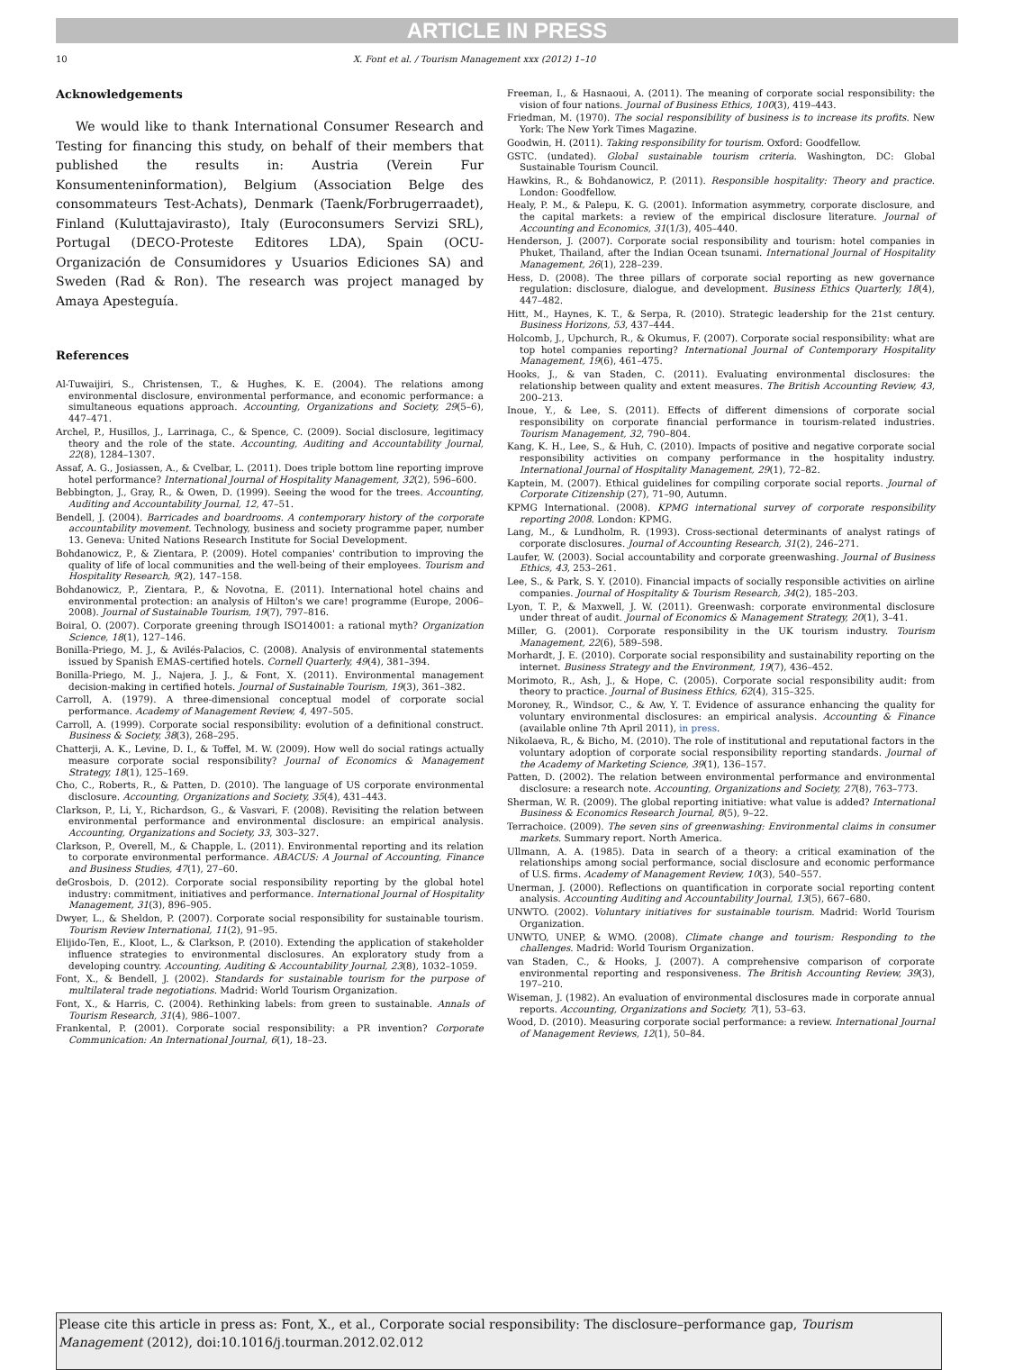ARTICLE IN PRESS
10 X. Font et al. / Tourism Management xxx (2012) 1–10
Acknowledgements
We would like to thank International Consumer Research and Testing for financing this study, on behalf of their members that published the results in: Austria (Verein Fur Konsumenteninformation), Belgium (Association Belge des consommateurs Test-Achats), Denmark (Taenk/Forbrugerraadet), Finland (Kuluttajavirasto), Italy (Euroconsumers Servizi SRL), Portugal (DECO-Proteste Editores LDA), Spain (OCU-Organización de Consumidores y Usuarios Ediciones SA) and Sweden (Rad & Ron). The research was project managed by Amaya Apesteguía.
References
Al-Tuwaijiri, S., Christensen, T., & Hughes, K. E. (2004). The relations among environmental disclosure, environmental performance, and economic performance: a simultaneous equations approach. Accounting, Organizations and Society, 29(5–6), 447–471.
Archel, P., Husillos, J., Larrinaga, C., & Spence, C. (2009). Social disclosure, legitimacy theory and the role of the state. Accounting, Auditing and Accountability Journal, 22(8), 1284–1307.
Assaf, A. G., Josiassen, A., & Cvelbar, L. (2011). Does triple bottom line reporting improve hotel performance? International Journal of Hospitality Management, 32(2), 596–600.
Bebbington, J., Gray, R., & Owen, D. (1999). Seeing the wood for the trees. Accounting, Auditing and Accountability Journal, 12, 47–51.
Bendell, J. (2004). Barricades and boardrooms. A contemporary history of the corporate accountability movement. Technology, business and society programme paper, number 13. Geneva: United Nations Research Institute for Social Development.
Bohdanowicz, P., & Zientara, P. (2009). Hotel companies' contribution to improving the quality of life of local communities and the well-being of their employees. Tourism and Hospitality Research, 9(2), 147–158.
Bohdanowicz, P., Zientara, P., & Novotna, E. (2011). International hotel chains and environmental protection: an analysis of Hilton's we care! programme (Europe, 2006–2008). Journal of Sustainable Tourism, 19(7), 797–816.
Boiral, O. (2007). Corporate greening through ISO14001: a rational myth? Organization Science, 18(1), 127–146.
Bonilla-Priego, M. J., & Avilés-Palacios, C. (2008). Analysis of environmental statements issued by Spanish EMAS-certified hotels. Cornell Quarterly, 49(4), 381–394.
Bonilla-Priego, M. J., Najera, J. J., & Font, X. (2011). Environmental management decision-making in certified hotels. Journal of Sustainable Tourism, 19(3), 361–382.
Carroll, A. (1979). A three-dimensional conceptual model of corporate social performance. Academy of Management Review, 4, 497–505.
Carroll, A. (1999). Corporate social responsibility: evolution of a definitional construct. Business & Society, 38(3), 268–295.
Chatterji, A. K., Levine, D. I., & Toffel, M. W. (2009). How well do social ratings actually measure corporate social responsibility? Journal of Economics & Management Strategy, 18(1), 125–169.
Cho, C., Roberts, R., & Patten, D. (2010). The language of US corporate environmental disclosure. Accounting, Organizations and Society, 35(4), 431–443.
Clarkson, P., Li, Y., Richardson, G., & Vasvari, F. (2008). Revisiting the relation between environmental performance and environmental disclosure: an empirical analysis. Accounting, Organizations and Society, 33, 303–327.
Clarkson, P., Overell, M., & Chapple, L. (2011). Environmental reporting and its relation to corporate environmental performance. ABACUS: A Journal of Accounting, Finance and Business Studies, 47(1), 27–60.
deGrosbois, D. (2012). Corporate social responsibility reporting by the global hotel industry: commitment, initiatives and performance. International Journal of Hospitality Management, 31(3), 896–905.
Dwyer, L., & Sheldon, P. (2007). Corporate social responsibility for sustainable tourism. Tourism Review International, 11(2), 91–95.
Elijido-Ten, E., Kloot, L., & Clarkson, P. (2010). Extending the application of stakeholder influence strategies to environmental disclosures. An exploratory study from a developing country. Accounting, Auditing & Accountability Journal, 23(8), 1032–1059.
Font, X., & Bendell, J. (2002). Standards for sustainable tourism for the purpose of multilateral trade negotiations. Madrid: World Tourism Organization.
Font, X., & Harris, C. (2004). Rethinking labels: from green to sustainable. Annals of Tourism Research, 31(4), 986–1007.
Frankental, P. (2001). Corporate social responsibility: a PR invention? Corporate Communication: An International Journal, 6(1), 18–23.
Freeman, I., & Hasnaoui, A. (2011). The meaning of corporate social responsibility: the vision of four nations. Journal of Business Ethics, 100(3), 419–443.
Friedman, M. (1970). The social responsibility of business is to increase its profits. New York: The New York Times Magazine.
Goodwin, H. (2011). Taking responsibility for tourism. Oxford: Goodfellow.
GSTC. (undated). Global sustainable tourism criteria. Washington, DC: Global Sustainable Tourism Council.
Hawkins, R., & Bohdanowicz, P. (2011). Responsible hospitality: Theory and practice. London: Goodfellow.
Healy, P. M., & Palepu, K. G. (2001). Information asymmetry, corporate disclosure, and the capital markets: a review of the empirical disclosure literature. Journal of Accounting and Economics, 31(1/3), 405–440.
Henderson, J. (2007). Corporate social responsibility and tourism: hotel companies in Phuket, Thailand, after the Indian Ocean tsunami. International Journal of Hospitality Management, 26(1), 228–239.
Hess, D. (2008). The three pillars of corporate social reporting as new governance regulation: disclosure, dialogue, and development. Business Ethics Quarterly, 18(4), 447–482.
Hitt, M., Haynes, K. T., & Serpa, R. (2010). Strategic leadership for the 21st century. Business Horizons, 53, 437–444.
Holcomb, J., Upchurch, R., & Okumus, F. (2007). Corporate social responsibility: what are top hotel companies reporting? International Journal of Contemporary Hospitality Management, 19(6), 461–475.
Hooks, J., & van Staden, C. (2011). Evaluating environmental disclosures: the relationship between quality and extent measures. The British Accounting Review, 43, 200–213.
Inoue, Y., & Lee, S. (2011). Effects of different dimensions of corporate social responsibility on corporate financial performance in tourism-related industries. Tourism Management, 32, 790–804.
Kang, K. H., Lee, S., & Huh, C. (2010). Impacts of positive and negative corporate social responsibility activities on company performance in the hospitality industry. International Journal of Hospitality Management, 29(1), 72–82.
Kaptein, M. (2007). Ethical guidelines for compiling corporate social reports. Journal of Corporate Citizenship (27), 71–90, Autumn.
KPMG International. (2008). KPMG international survey of corporate responsibility reporting 2008. London: KPMG.
Lang, M., & Lundholm, R. (1993). Cross-sectional determinants of analyst ratings of corporate disclosures. Journal of Accounting Research, 31(2), 246–271.
Laufer, W. (2003). Social accountability and corporate greenwashing. Journal of Business Ethics, 43, 253–261.
Lee, S., & Park, S. Y. (2010). Financial impacts of socially responsible activities on airline companies. Journal of Hospitality & Tourism Research, 34(2), 185–203.
Lyon, T. P., & Maxwell, J. W. (2011). Greenwash: corporate environmental disclosure under threat of audit. Journal of Economics & Management Strategy, 20(1), 3–41.
Miller, G. (2001). Corporate responsibility in the UK tourism industry. Tourism Management, 22(6), 589–598.
Morhardt, J. E. (2010). Corporate social responsibility and sustainability reporting on the internet. Business Strategy and the Environment, 19(7), 436–452.
Morimoto, R., Ash, J., & Hope, C. (2005). Corporate social responsibility audit: from theory to practice. Journal of Business Ethics, 62(4), 315–325.
Moroney, R., Windsor, C., & Aw, Y. T. Evidence of assurance enhancing the quality for voluntary environmental disclosures: an empirical analysis. Accounting & Finance (available online 7th April 2011), in press.
Nikolaeva, R., & Bicho, M. (2010). The role of institutional and reputational factors in the voluntary adoption of corporate social responsibility reporting standards. Journal of the Academy of Marketing Science, 39(1), 136–157.
Patten, D. (2002). The relation between environmental performance and environmental disclosure: a research note. Accounting, Organizations and Society, 27(8), 763–773.
Sherman, W. R. (2009). The global reporting initiative: what value is added? International Business & Economics Research Journal, 8(5), 9–22.
Terrachoice. (2009). The seven sins of greenwashing: Environmental claims in consumer markets. Summary report. North America.
Ullmann, A. A. (1985). Data in search of a theory: a critical examination of the relationships among social performance, social disclosure and economic performance of U.S. firms. Academy of Management Review, 10(3), 540–557.
Unerman, J. (2000). Reflections on quantification in corporate social reporting content analysis. Accounting Auditing and Accountability Journal, 13(5), 667–680.
UNWTO. (2002). Voluntary initiatives for sustainable tourism. Madrid: World Tourism Organization.
UNWTO, UNEP, & WMO. (2008). Climate change and tourism: Responding to the challenges. Madrid: World Tourism Organization.
van Staden, C., & Hooks, J. (2007). A comprehensive comparison of corporate environmental reporting and responsiveness. The British Accounting Review, 39(3), 197–210.
Wiseman, J. (1982). An evaluation of environmental disclosures made in corporate annual reports. Accounting, Organizations and Society, 7(1), 53–63.
Wood, D. (2010). Measuring corporate social performance: a review. International Journal of Management Reviews, 12(1), 50–84.
Please cite this article in press as: Font, X., et al., Corporate social responsibility: The disclosure–performance gap, Tourism Management (2012), doi:10.1016/j.tourman.2012.02.012